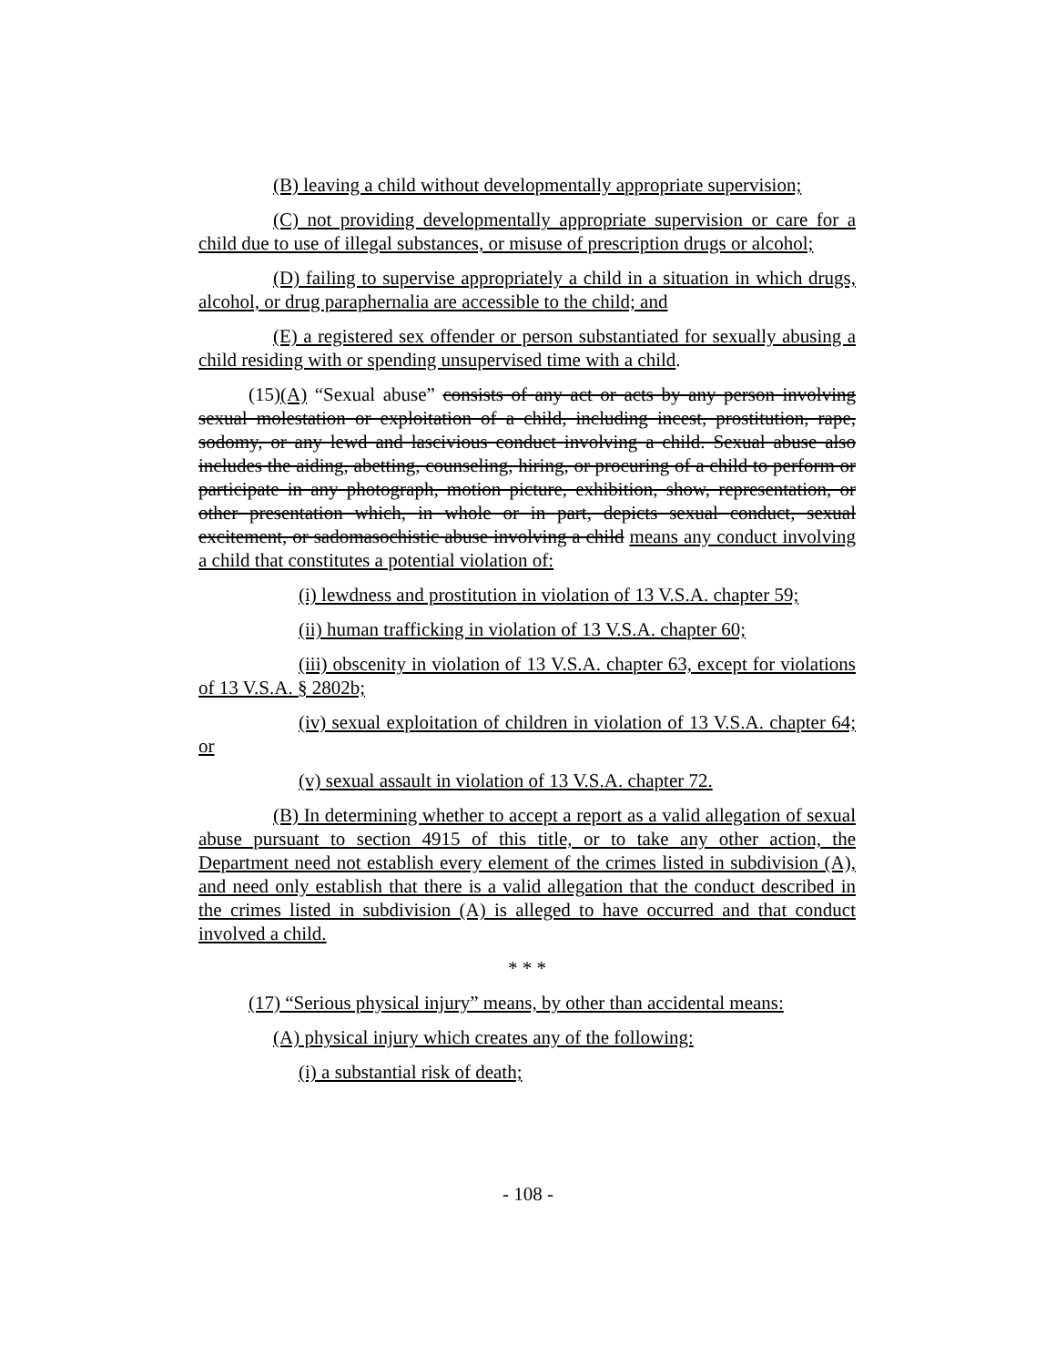(B) leaving a child without developmentally appropriate supervision;
(C) not providing developmentally appropriate supervision or care for a child due to use of illegal substances, or misuse of prescription drugs or alcohol;
(D) failing to supervise appropriately a child in a situation in which drugs, alcohol, or drug paraphernalia are accessible to the child; and
(E) a registered sex offender or person substantiated for sexually abusing a child residing with or spending unsupervised time with a child.
(15)(A) “Sexual abuse” consists of any act or acts by any person involving sexual molestation or exploitation of a child, including incest, prostitution, rape, sodomy, or any lewd and lascivious conduct involving a child. Sexual abuse also includes the aiding, abetting, counseling, hiring, or procuring of a child to perform or participate in any photograph, motion picture, exhibition, show, representation, or other presentation which, in whole or in part, depicts sexual conduct, sexual excitement, or sadomasochistic abuse involving a child means any conduct involving a child that constitutes a potential violation of:
(i) lewdness and prostitution in violation of 13 V.S.A. chapter 59;
(ii) human trafficking in violation of 13 V.S.A. chapter 60;
(iii) obscenity in violation of 13 V.S.A. chapter 63, except for violations of 13 V.S.A. § 2802b;
(iv) sexual exploitation of children in violation of 13 V.S.A. chapter 64; or
(v) sexual assault in violation of 13 V.S.A. chapter 72.
(B) In determining whether to accept a report as a valid allegation of sexual abuse pursuant to section 4915 of this title, or to take any other action, the Department need not establish every element of the crimes listed in subdivision (A), and need only establish that there is a valid allegation that the conduct described in the crimes listed in subdivision (A) is alleged to have occurred and that conduct involved a child.
* * *
(17) “Serious physical injury” means, by other than accidental means:
(A) physical injury which creates any of the following:
(i) a substantial risk of death;
- 108 -